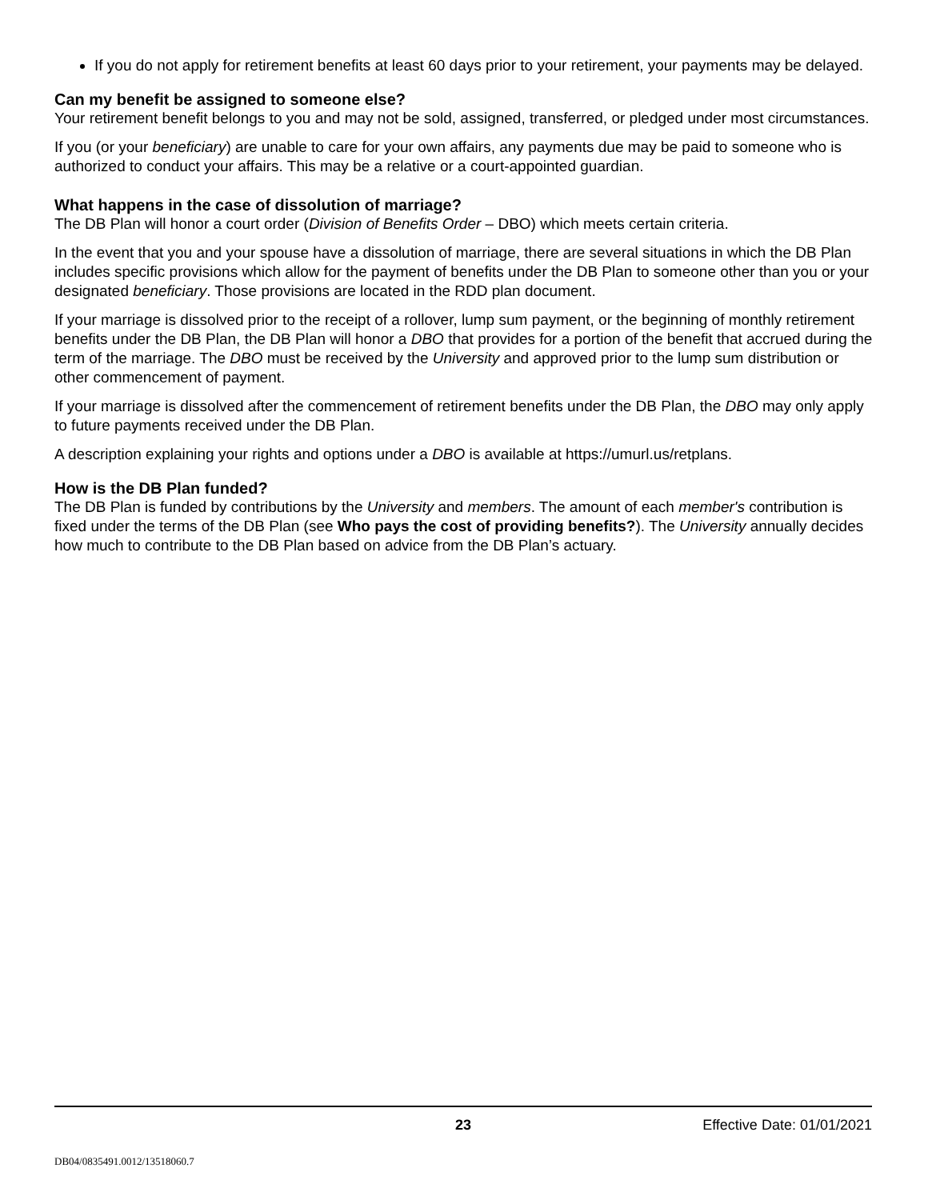If you do not apply for retirement benefits at least 60 days prior to your retirement, your payments may be delayed.
Can my benefit be assigned to someone else?
Your retirement benefit belongs to you and may not be sold, assigned, transferred, or pledged under most circumstances.
If you (or your beneficiary) are unable to care for your own affairs, any payments due may be paid to someone who is authorized to conduct your affairs. This may be a relative or a court-appointed guardian.
What happens in the case of dissolution of marriage?
The DB Plan will honor a court order (Division of Benefits Order – DBO) which meets certain criteria.
In the event that you and your spouse have a dissolution of marriage, there are several situations in which the DB Plan includes specific provisions which allow for the payment of benefits under the DB Plan to someone other than you or your designated beneficiary. Those provisions are located in the RDD plan document.
If your marriage is dissolved prior to the receipt of a rollover, lump sum payment, or the beginning of monthly retirement benefits under the DB Plan, the DB Plan will honor a DBO that provides for a portion of the benefit that accrued during the term of the marriage. The DBO must be received by the University and approved prior to the lump sum distribution or other commencement of payment.
If your marriage is dissolved after the commencement of retirement benefits under the DB Plan, the DBO may only apply to future payments received under the DB Plan.
A description explaining your rights and options under a DBO is available at https://umurl.us/retplans.
How is the DB Plan funded?
The DB Plan is funded by contributions by the University and members. The amount of each member's contribution is fixed under the terms of the DB Plan (see Who pays the cost of providing benefits?). The University annually decides how much to contribute to the DB Plan based on advice from the DB Plan’s actuary.
23 Effective Date: 01/01/2021
DB04/0835491.0012/13518060.7